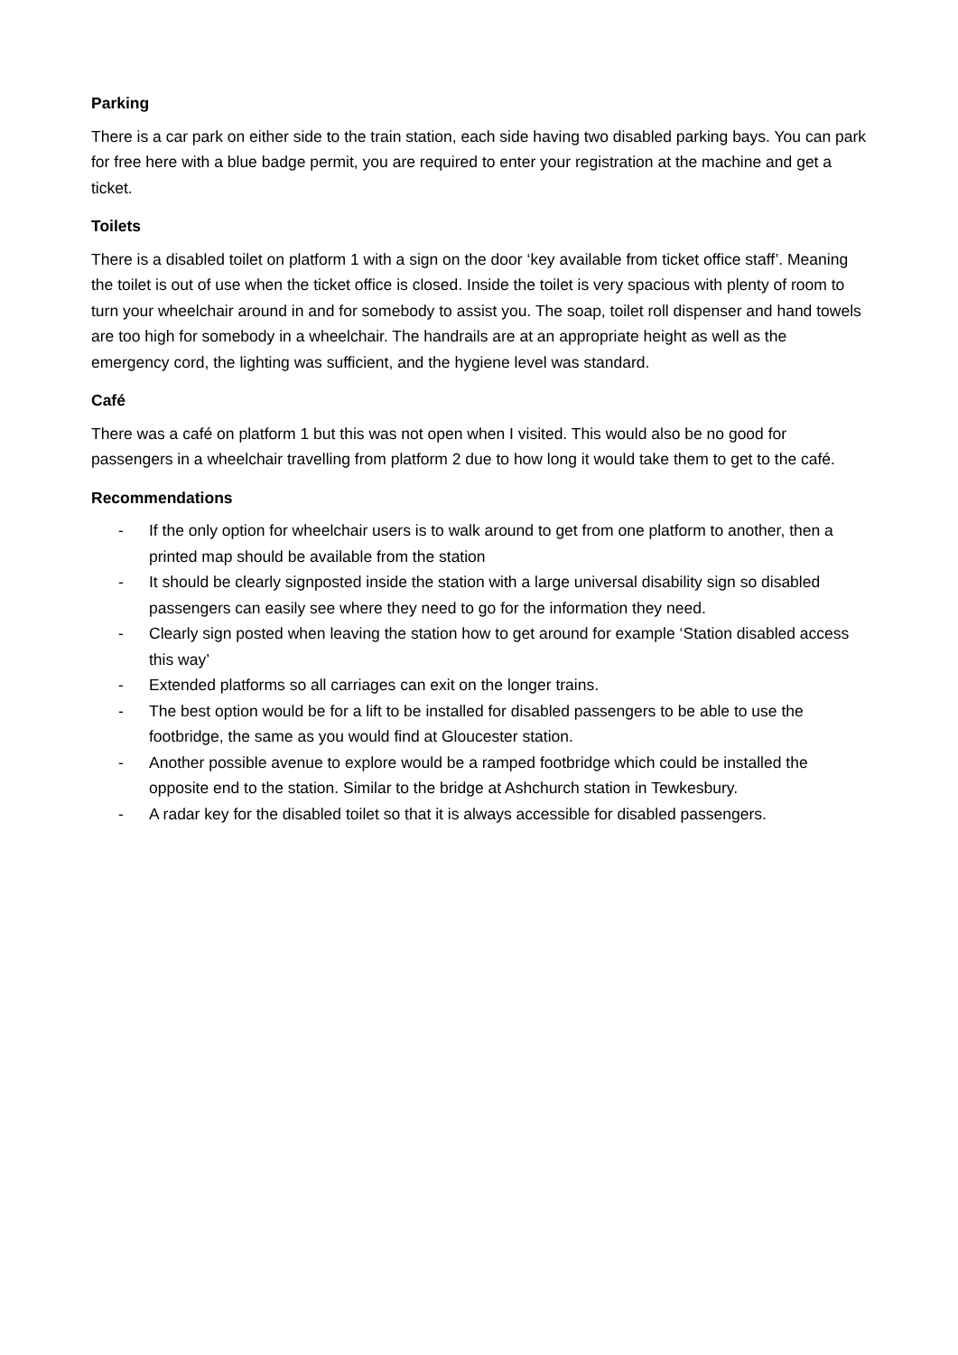Parking
There is a car park on either side to the train station, each side having two disabled parking bays. You can park for free here with a blue badge permit, you are required to enter your registration at the machine and get a ticket.
Toilets
There is a disabled toilet on platform 1 with a sign on the door ‘key available from ticket office staff’. Meaning the toilet is out of use when the ticket office is closed. Inside the toilet is very spacious with plenty of room to turn your wheelchair around in and for somebody to assist you. The soap, toilet roll dispenser and hand towels are too high for somebody in a wheelchair. The handrails are at an appropriate height as well as the emergency cord, the lighting was sufficient, and the hygiene level was standard.
Café
There was a café on platform 1 but this was not open when I visited. This would also be no good for passengers in a wheelchair travelling from platform 2 due to how long it would take them to get to the café.
Recommendations
- If the only option for wheelchair users is to walk around to get from one platform to another, then a printed map should be available from the station
- It should be clearly signposted inside the station with a large universal disability sign so disabled passengers can easily see where they need to go for the information they need.
- Clearly sign posted when leaving the station how to get around for example ‘Station disabled access this way’
- Extended platforms so all carriages can exit on the longer trains.
- The best option would be for a lift to be installed for disabled passengers to be able to use the footbridge, the same as you would find at Gloucester station.
- Another possible avenue to explore would be a ramped footbridge which could be installed the opposite end to the station. Similar to the bridge at Ashchurch station in Tewkesbury.
- A radar key for the disabled toilet so that it is always accessible for disabled passengers.